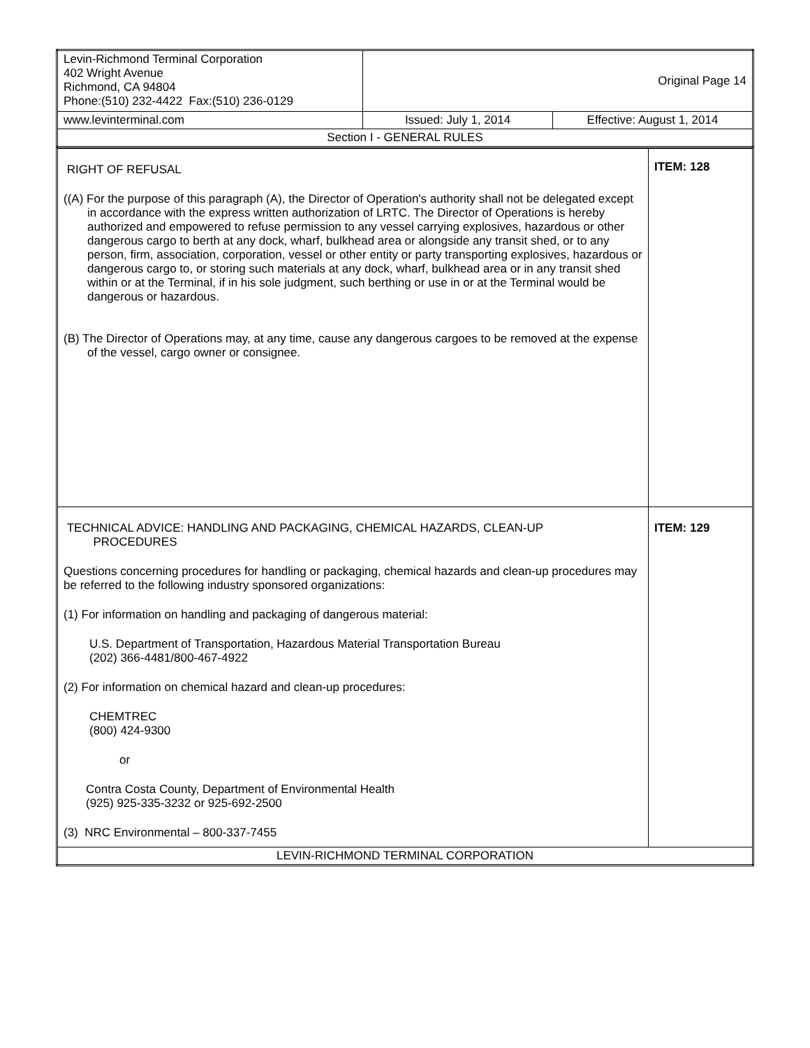| Levin-Richmond Terminal Corporation 402 Wright Avenue Richmond, CA 94804 Phone:(510) 232-4422 Fax:(510) 236-0129 | Original Page 14 | |
| www.levinterminal.com | Issued: July 1, 2014 | Effective: August 1, 2014 |
| Section I - GENERAL RULES | | |
| RIGHT OF REFUSAL ((A) For the purpose of this paragraph (A), the Director of Operation's authority shall not be delegated except in accordance with the express written authorization of LRTC. The Director of Operations is hereby authorized and empowered to refuse permission to any vessel carrying explosives, hazardous or other dangerous cargo to berth at any dock, wharf, bulkhead area or alongside any transit shed, or to any person, firm, association, corporation, vessel or other entity or party transporting explosives, hazardous or dangerous cargo to, or storing such materials at any dock, wharf, bulkhead area or in any transit shed within or at the Terminal, if in his sole judgment, such berthing or use in or at the Terminal would be dangerous or hazardous. (B) The Director of Operations may, at any time, cause any dangerous cargoes to be removed at the expense of the vessel, cargo owner or consignee. | ITEM: 128 |
| TECHNICAL ADVICE: HANDLING AND PACKAGING, CHEMICAL HAZARDS, CLEAN-UP PROCEDURES Questions concerning procedures for handling or packaging, chemical hazards and clean-up procedures may be referred to the following industry sponsored organizations: (1) For information on handling and packaging of dangerous material: U.S. Department of Transportation, Hazardous Material Transportation Bureau (202) 366-4481/800-467-4922 (2) For information on chemical hazard and clean-up procedures: CHEMTREC (800) 424-9300 or Contra Costa County, Department of Environmental Health (925) 925-335-3232 or 925-692-2500 (3) NRC Environmental – 800-337-7455 | ITEM: 129 |
| LEVIN-RICHMOND TERMINAL CORPORATION | |